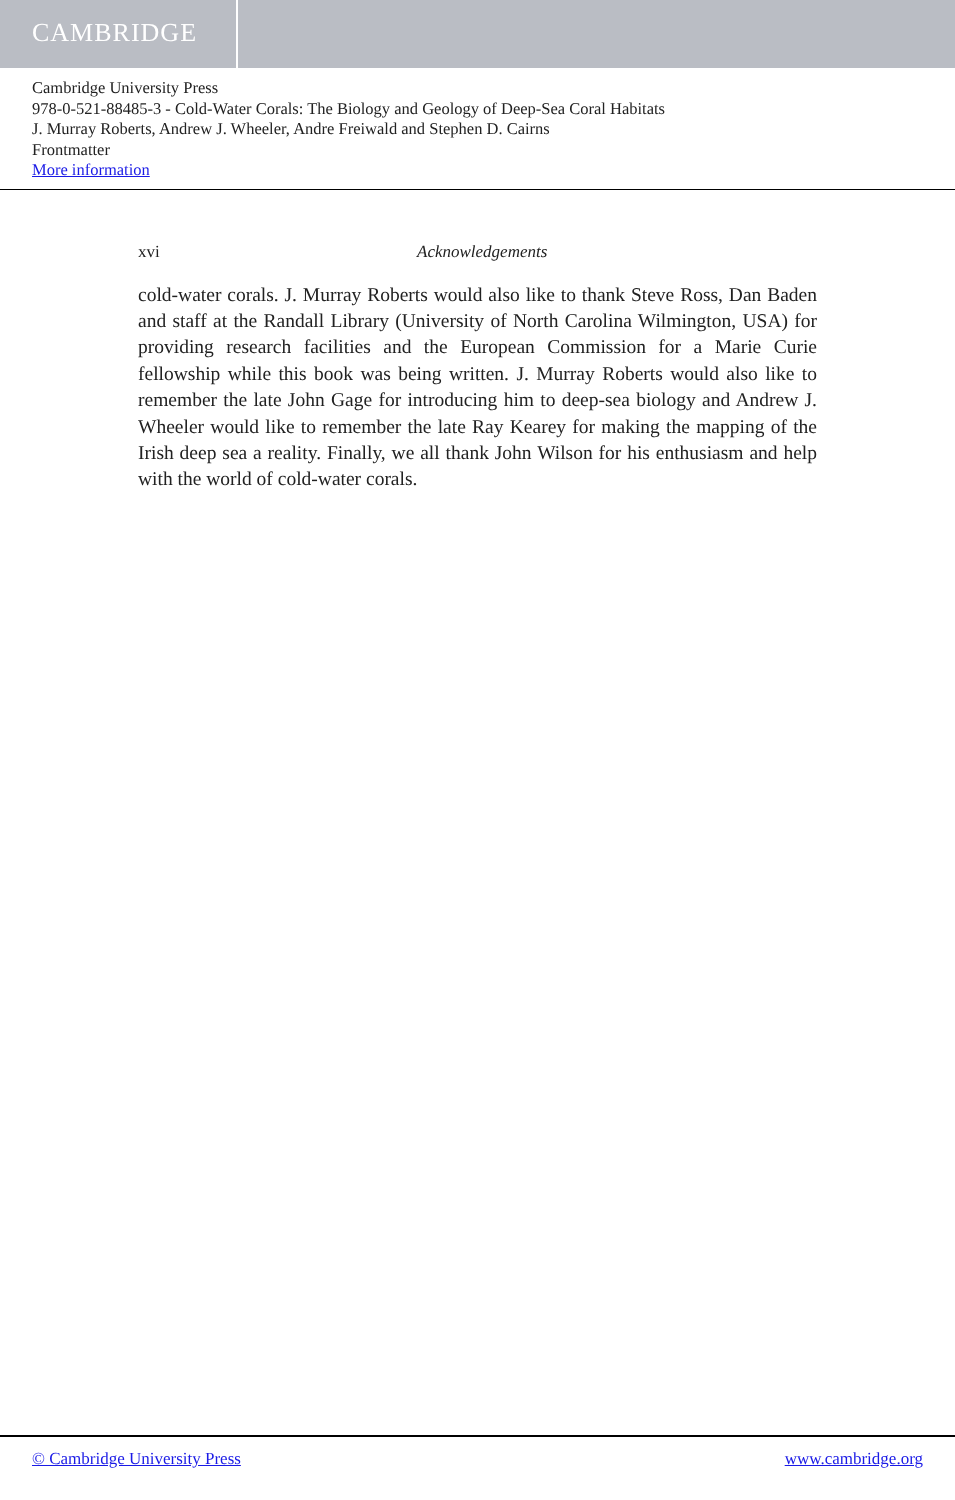CAMBRIDGE
Cambridge University Press
978-0-521-88485-3 - Cold-Water Corals: The Biology and Geology of Deep-Sea Coral Habitats
J. Murray Roberts, Andrew J. Wheeler, Andre Freiwald and Stephen D. Cairns
Frontmatter
More information
xvi Acknowledgements
cold-water corals. J. Murray Roberts would also like to thank Steve Ross, Dan Baden and staff at the Randall Library (University of North Carolina Wilmington, USA) for providing research facilities and the European Commission for a Marie Curie fellowship while this book was being written. J. Murray Roberts would also like to remember the late John Gage for introducing him to deep-sea biology and Andrew J. Wheeler would like to remember the late Ray Kearey for making the mapping of the Irish deep sea a reality. Finally, we all thank John Wilson for his enthusiasm and help with the world of cold-water corals.
© Cambridge University Press www.cambridge.org